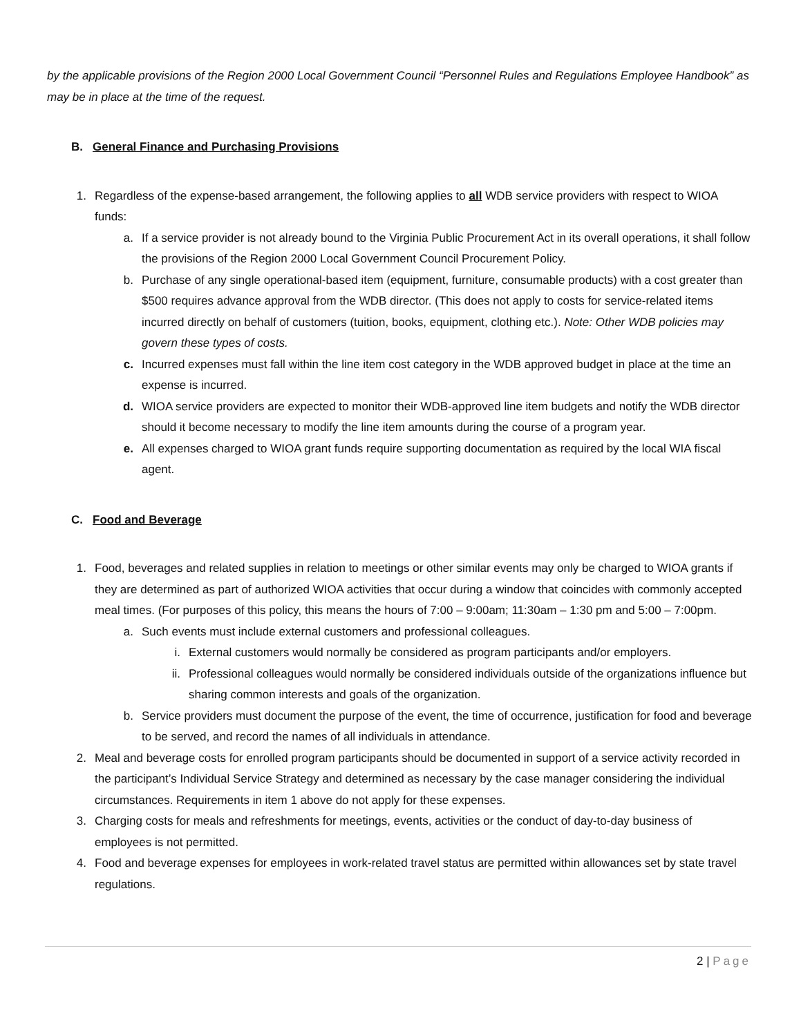by the applicable provisions of the Region 2000 Local Government Council “Personnel Rules and Regulations Employee Handbook” as may be in place at the time of the request.
B. General Finance and Purchasing Provisions
1. Regardless of the expense-based arrangement, the following applies to all WDB service providers with respect to WIOA funds:
a. If a service provider is not already bound to the Virginia Public Procurement Act in its overall operations, it shall follow the provisions of the Region 2000 Local Government Council Procurement Policy.
b. Purchase of any single operational-based item (equipment, furniture, consumable products) with a cost greater than $500 requires advance approval from the WDB director. (This does not apply to costs for service-related items incurred directly on behalf of customers (tuition, books, equipment, clothing etc.). Note: Other WDB policies may govern these types of costs.
c. Incurred expenses must fall within the line item cost category in the WDB approved budget in place at the time an expense is incurred.
d. WIOA service providers are expected to monitor their WDB-approved line item budgets and notify the WDB director should it become necessary to modify the line item amounts during the course of a program year.
e. All expenses charged to WIOA grant funds require supporting documentation as required by the local WIA fiscal agent.
C. Food and Beverage
1. Food, beverages and related supplies in relation to meetings or other similar events may only be charged to WIOA grants if they are determined as part of authorized WIOA activities that occur during a window that coincides with commonly accepted meal times. (For purposes of this policy, this means the hours of 7:00 – 9:00am; 11:30am – 1:30 pm and 5:00 – 7:00pm.
a. Such events must include external customers and professional colleagues.
i. External customers would normally be considered as program participants and/or employers.
ii. Professional colleagues would normally be considered individuals outside of the organizations influence but sharing common interests and goals of the organization.
b. Service providers must document the purpose of the event, the time of occurrence, justification for food and beverage to be served, and record the names of all individuals in attendance.
2. Meal and beverage costs for enrolled program participants should be documented in support of a service activity recorded in the participant’s Individual Service Strategy and determined as necessary by the case manager considering the individual circumstances. Requirements in item 1 above do not apply for these expenses.
3. Charging costs for meals and refreshments for meetings, events, activities or the conduct of day-to-day business of employees is not permitted.
4. Food and beverage expenses for employees in work-related travel status are permitted within allowances set by state travel regulations.
2 | Page